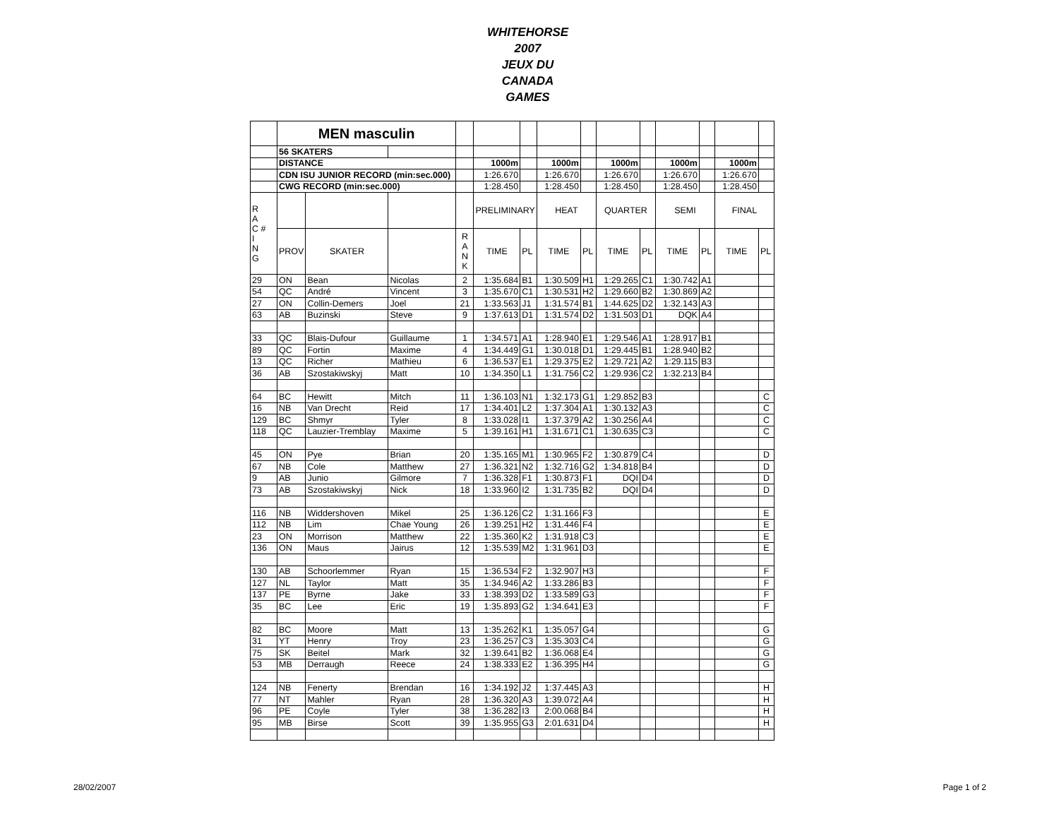WHITEHORSE
2007
JEUX DU
CANADA
GAMES
| | MEN masculin | | | | | | | | | | | | | |
| | 56 SKATERS | | | | | | | | | | | | | |
| | DISTANCE | | | | 1000m | | 1000m | | 1000m | | 1000m | | 1000m | |
| | CDN ISU JUNIOR RECORD (min:sec.000) | | | | 1:26.670 | | 1:26.670 | | 1:26.670 | | 1:26.670 | | 1:26.670 | |
| | CWG RECORD (min:sec.000) | | | | 1:28.450 | | 1:28.450 | | 1:28.450 | | 1:28.450 | | 1:28.450 | |
| R A C # I N G | | | | | PRELIMINARY | | HEAT | | QUARTER | | SEMI | | FINAL | |
| | PROV | SKATER | | R A N K | TIME | PL | TIME | PL | TIME | PL | TIME | PL | TIME | PL |
| 29 | ON | Bean | Nicolas | 2 | 1:35.684 | B1 | 1:30.509 | H1 | 1:29.265 | C1 | 1:30.742 | A1 | | |
| 54 | QC | André | Vincent | 3 | 1:35.670 | C1 | 1:30.531 | H2 | 1:29.660 | B2 | 1:30.869 | A2 | | |
| 27 | ON | Collin-Demers | Joel | 21 | 1:33.563 | J1 | 1:31.574 | B1 | 1:44.625 | D2 | 1:32.143 | A3 | | |
| 63 | AB | Buzinski | Steve | 9 | 1:37.613 | D1 | 1:31.574 | D2 | 1:31.503 | D1 | DQK | A4 | | |
| 33 | QC | Blais-Dufour | Guillaume | 1 | 1:34.571 | A1 | 1:28.940 | E1 | 1:29.546 | A1 | 1:28.917 | B1 | | |
| 89 | QC | Fortin | Maxime | 4 | 1:34.449 | G1 | 1:30.018 | D1 | 1:29.445 | B1 | 1:28.940 | B2 | | |
| 13 | QC | Richer | Mathieu | 6 | 1:36.537 | E1 | 1:29.375 | E2 | 1:29.721 | A2 | 1:29.115 | B3 | | |
| 36 | AB | Szostakiwskyj | Matt | 10 | 1:34.350 | L1 | 1:31.756 | C2 | 1:29.936 | C2 | 1:32.213 | B4 | | |
| 64 | BC | Hewitt | Mitch | 11 | 1:36.103 | N1 | 1:32.173 | G1 | 1:29.852 | B3 | | | | C |
| 16 | NB | Van Drecht | Reid | 17 | 1:34.401 | L2 | 1:37.304 | A1 | 1:30.132 | A3 | | | | C |
| 129 | BC | Shmyr | Tyler | 8 | 1:33.028 | I1 | 1:37.379 | A2 | 1:30.256 | A4 | | | | C |
| 118 | QC | Lauzier-Tremblay | Maxime | 5 | 1:39.161 | H1 | 1:31.671 | C1 | 1:30.635 | C3 | | | | C |
| 45 | ON | Pye | Brian | 20 | 1:35.165 | M1 | 1:30.965 | F2 | 1:30.879 | C4 | | | | D |
| 67 | NB | Cole | Matthew | 27 | 1:36.321 | N2 | 1:32.716 | G2 | 1:34.818 | B4 | | | | D |
| 9 | AB | Junio | Gilmore | 7 | 1:36.328 | F1 | 1:30.873 | F1 | DQI | D4 | | | | D |
| 73 | AB | Szostakiwskyj | Nick | 18 | 1:33.960 | I2 | 1:31.735 | B2 | DQI | D4 | | | | D |
| 116 | NB | Widdershoven | Mikel | 25 | 1:36.126 | C2 | 1:31.166 | F3 | | | | | | E |
| 112 | NB | Lim | Chae Young | 26 | 1:39.251 | H2 | 1:31.446 | F4 | | | | | | E |
| 23 | ON | Morrison | Matthew | 22 | 1:35.360 | K2 | 1:31.918 | C3 | | | | | | E |
| 136 | ON | Maus | Jairus | 12 | 1:35.539 | M2 | 1:31.961 | D3 | | | | | | E |
| 130 | AB | Schoorlemmer | Ryan | 15 | 1:36.534 | F2 | 1:32.907 | H3 | | | | | | F |
| 127 | NL | Taylor | Matt | 35 | 1:34.946 | A2 | 1:33.286 | B3 | | | | | | F |
| 137 | PE | Byrne | Jake | 33 | 1:38.393 | D2 | 1:33.589 | G3 | | | | | | F |
| 35 | BC | Lee | Eric | 19 | 1:35.893 | G2 | 1:34.641 | E3 | | | | | | F |
| 82 | BC | Moore | Matt | 13 | 1:35.262 | K1 | 1:35.057 | G4 | | | | | | G |
| 31 | YT | Henry | Troy | 23 | 1:36.257 | C3 | 1:35.303 | C4 | | | | | | G |
| 75 | SK | Beitel | Mark | 32 | 1:39.641 | B2 | 1:36.068 | E4 | | | | | | G |
| 53 | MB | Derraugh | Reece | 24 | 1:38.333 | E2 | 1:36.395 | H4 | | | | | | G |
| 124 | NB | Fenerty | Brendan | 16 | 1:34.192 | J2 | 1:37.445 | A3 | | | | | | H |
| 77 | NT | Mahler | Ryan | 28 | 1:36.320 | A3 | 1:39.072 | A4 | | | | | | H |
| 96 | PE | Coyle | Tyler | 38 | 1:36.282 | I3 | 2:00.068 | B4 | | | | | | H |
| 95 | MB | Birse | Scott | 39 | 1:35.955 | G3 | 2:01.631 | D4 | | | | | | H |
28/02/2007 Page 1 of 2